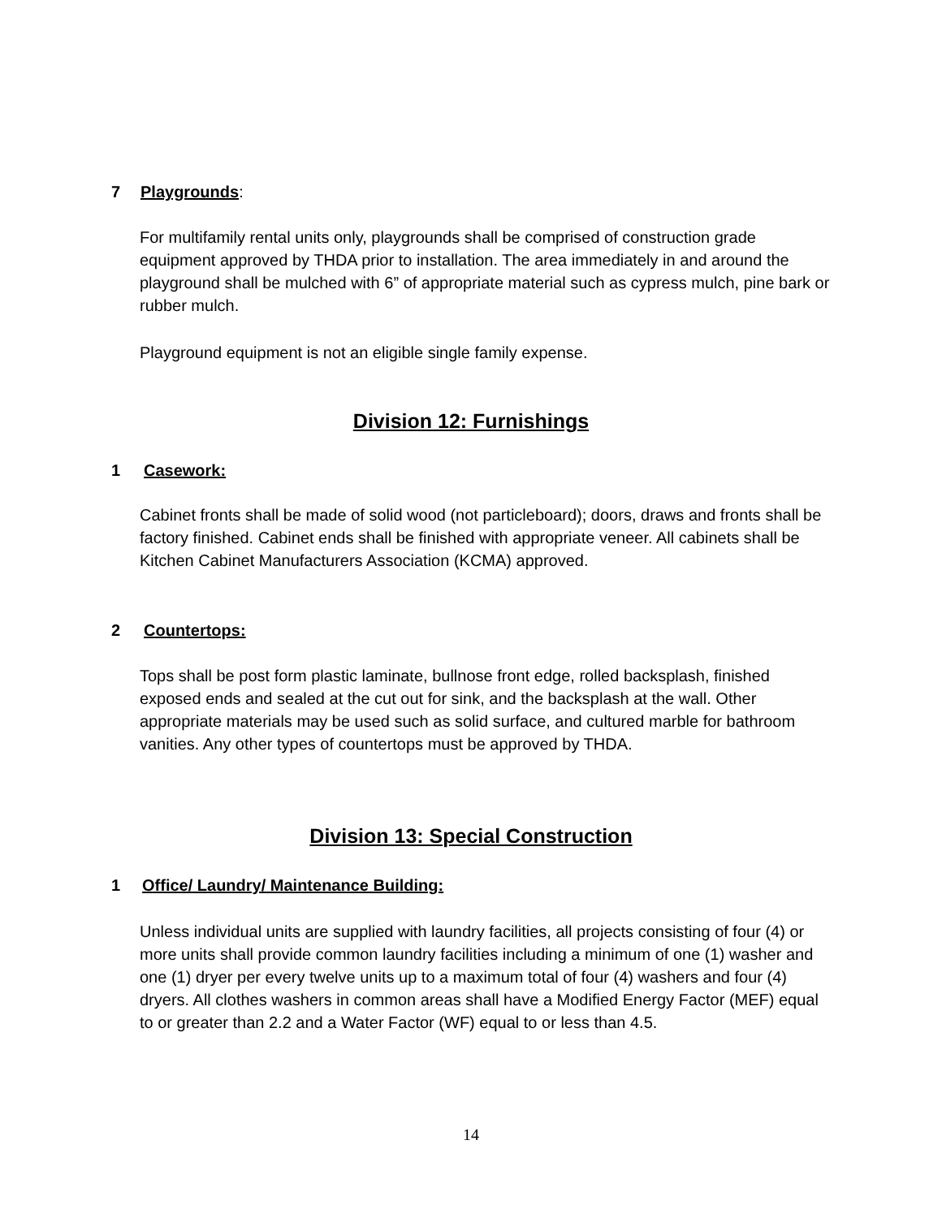7 Playgrounds:
For multifamily rental units only, playgrounds shall be comprised of construction grade equipment approved by THDA prior to installation. The area immediately in and around the playground shall be mulched with 6” of appropriate material such as cypress mulch, pine bark or rubber mulch.
Playground equipment is not an eligible single family expense.
Division 12: Furnishings
1 Casework:
Cabinet fronts shall be made of solid wood (not particleboard); doors, draws and fronts shall be factory finished. Cabinet ends shall be finished with appropriate veneer. All cabinets shall be Kitchen Cabinet Manufacturers Association (KCMA) approved.
2 Countertops:
Tops shall be post form plastic laminate, bullnose front edge, rolled backsplash, finished exposed ends and sealed at the cut out for sink, and the backsplash at the wall. Other appropriate materials may be used such as solid surface, and cultured marble for bathroom vanities. Any other types of countertops must be approved by THDA.
Division 13: Special Construction
1 Office/ Laundry/ Maintenance Building:
Unless individual units are supplied with laundry facilities, all projects consisting of four (4) or more units shall provide common laundry facilities including a minimum of one (1) washer and one (1) dryer per every twelve units up to a maximum total of four (4) washers and four (4) dryers. All clothes washers in common areas shall have a Modified Energy Factor (MEF) equal to or greater than 2.2 and a Water Factor (WF) equal to or less than 4.5.
14